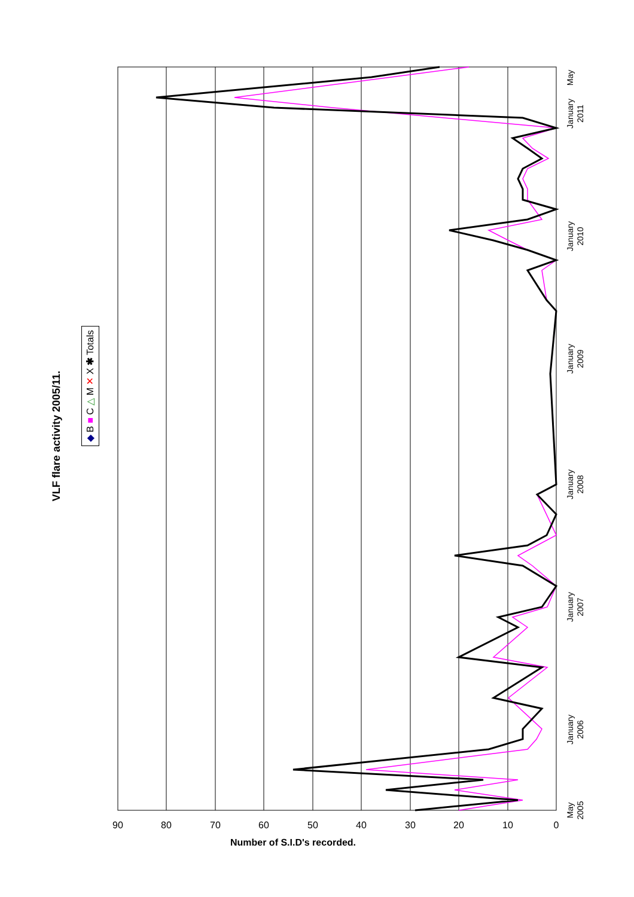VLF flare activity 2005/11.
◆ B ■ C △ M ✕ X ✱ Totals
0
10
20
30
40
50
60
70
80
90
May
2005
January
2006
January
2007
January
2008
January
2009
January
2010
January
2011
May
Number of S.I.D's recorded.